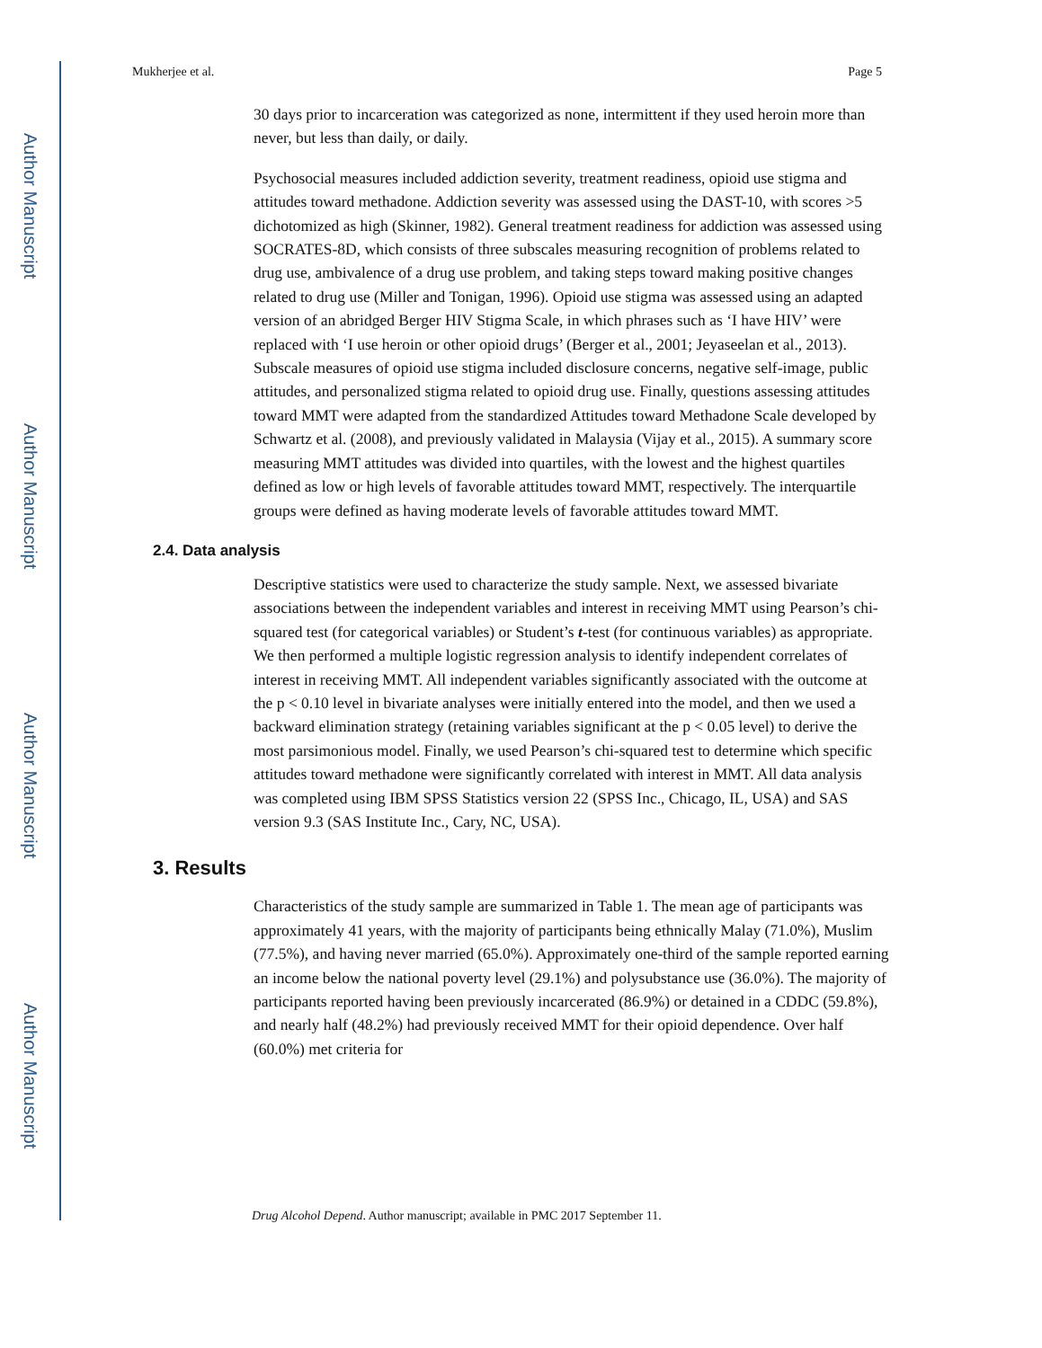Author Manuscript
Author Manuscript
Author Manuscript
Author Manuscript
Mukherjee et al. Page 5
30 days prior to incarceration was categorized as none, intermittent if they used heroin more than never, but less than daily, or daily.
Psychosocial measures included addiction severity, treatment readiness, opioid use stigma and attitudes toward methadone. Addiction severity was assessed using the DAST-10, with scores >5 dichotomized as high (Skinner, 1982). General treatment readiness for addiction was assessed using SOCRATES-8D, which consists of three subscales measuring recognition of problems related to drug use, ambivalence of a drug use problem, and taking steps toward making positive changes related to drug use (Miller and Tonigan, 1996). Opioid use stigma was assessed using an adapted version of an abridged Berger HIV Stigma Scale, in which phrases such as ‘I have HIV’ were replaced with ‘I use heroin or other opioid drugs’ (Berger et al., 2001; Jeyaseelan et al., 2013). Subscale measures of opioid use stigma included disclosure concerns, negative self-image, public attitudes, and personalized stigma related to opioid drug use. Finally, questions assessing attitudes toward MMT were adapted from the standardized Attitudes toward Methadone Scale developed by Schwartz et al. (2008), and previously validated in Malaysia (Vijay et al., 2015). A summary score measuring MMT attitudes was divided into quartiles, with the lowest and the highest quartiles defined as low or high levels of favorable attitudes toward MMT, respectively. The interquartile groups were defined as having moderate levels of favorable attitudes toward MMT.
2.4. Data analysis
Descriptive statistics were used to characterize the study sample. Next, we assessed bivariate associations between the independent variables and interest in receiving MMT using Pearson’s chi-squared test (for categorical variables) or Student’s t-test (for continuous variables) as appropriate. We then performed a multiple logistic regression analysis to identify independent correlates of interest in receiving MMT. All independent variables significantly associated with the outcome at the p < 0.10 level in bivariate analyses were initially entered into the model, and then we used a backward elimination strategy (retaining variables significant at the p < 0.05 level) to derive the most parsimonious model. Finally, we used Pearson’s chi-squared test to determine which specific attitudes toward methadone were significantly correlated with interest in MMT. All data analysis was completed using IBM SPSS Statistics version 22 (SPSS Inc., Chicago, IL, USA) and SAS version 9.3 (SAS Institute Inc., Cary, NC, USA).
3. Results
Characteristics of the study sample are summarized in Table 1. The mean age of participants was approximately 41 years, with the majority of participants being ethnically Malay (71.0%), Muslim (77.5%), and having never married (65.0%). Approximately one-third of the sample reported earning an income below the national poverty level (29.1%) and polysubstance use (36.0%). The majority of participants reported having been previously incarcerated (86.9%) or detained in a CDDC (59.8%), and nearly half (48.2%) had previously received MMT for their opioid dependence. Over half (60.0%) met criteria for
Drug Alcohol Depend. Author manuscript; available in PMC 2017 September 11.